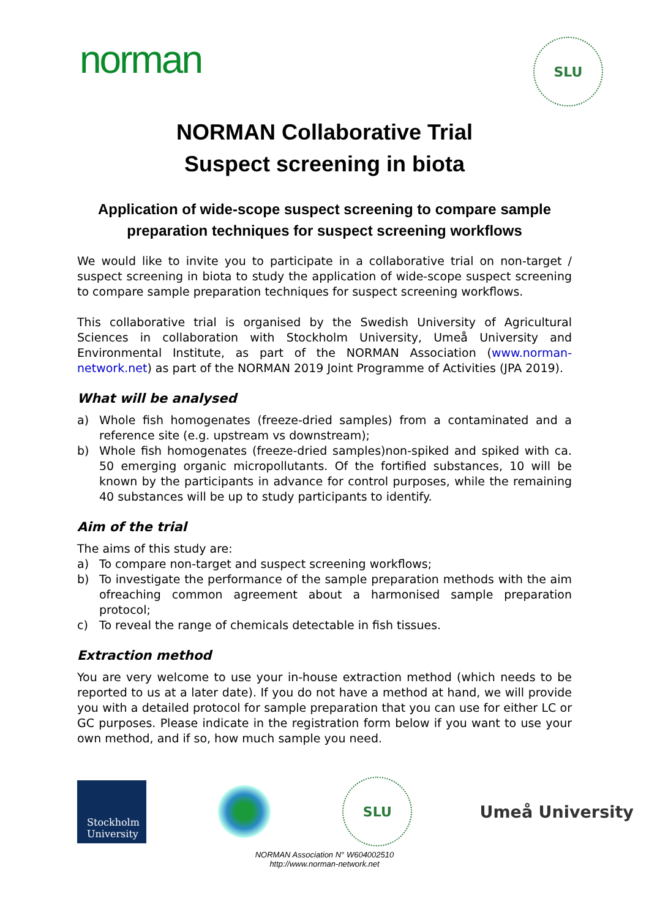norman
SLU
NORMAN Collaborative Trial
Suspect screening in biota
Application of wide-scope suspect screening to compare sample preparation techniques for suspect screening workflows
We would like to invite you to participate in a collaborative trial on non-target / suspect screening in biota to study the application of wide-scope suspect screening to compare sample preparation techniques for suspect screening workflows.
This collaborative trial is organised by the Swedish University of Agricultural Sciences in collaboration with Stockholm University, Umeå University and Environmental Institute, as part of the NORMAN Association (www.norman-network.net) as part of the NORMAN 2019 Joint Programme of Activities (JPA 2019).
What will be analysed
a) Whole fish homogenates (freeze-dried samples) from a contaminated and a reference site (e.g. upstream vs downstream);
b) Whole fish homogenates (freeze-dried samples)non-spiked and spiked with ca. 50 emerging organic micropollutants. Of the fortified substances, 10 will be known by the participants in advance for control purposes, while the remaining 40 substances will be up to study participants to identify.
Aim of the trial
The aims of this study are:
a) To compare non-target and suspect screening workflows;
b) To investigate the performance of the sample preparation methods with the aim ofreaching common agreement about a harmonised sample preparation protocol;
c) To reveal the range of chemicals detectable in fish tissues.
Extraction method
You are very welcome to use your in-house extraction method (which needs to be reported to us at a later date). If you do not have a method at hand, we will provide you with a detailed protocol for sample preparation that you can use for either LC or GC purposes. Please indicate in the registration form below if you want to use your own method, and if so, how much sample you need.
Stockholm
University
SLU
Umeå University
NORMAN Association N° W604002510
http://www.norman-network.net